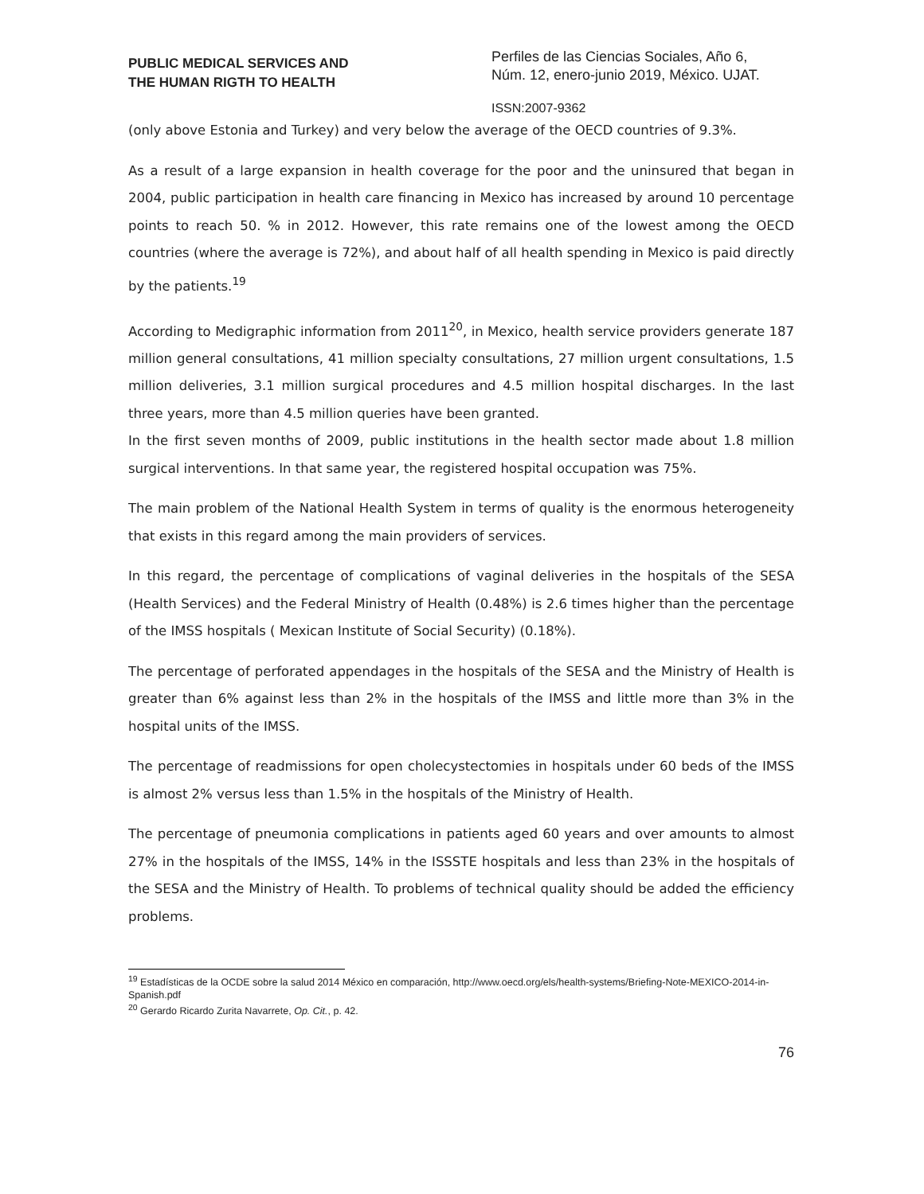PUBLIC MEDICAL SERVICES AND
THE HUMAN RIGTH TO HEALTH
Perfiles de las Ciencias Sociales, Año 6,
Núm. 12, enero-junio 2019, México. UJAT.
ISSN:2007-9362
(only above Estonia and Turkey) and very below the average of the OECD countries of 9.3%.
As a result of a large expansion in health coverage for the poor and the uninsured that began in 2004, public participation in health care financing in Mexico has increased by around 10 percentage points to reach 50. % in 2012. However, this rate remains one of the lowest among the OECD countries (where the average is 72%), and about half of all health spending in Mexico is paid directly by the patients.<sup>19</sup>
According to Medigraphic information from 2011<sup>20</sup>, in Mexico, health service providers generate 187 million general consultations, 41 million specialty consultations, 27 million urgent consultations, 1.5 million deliveries, 3.1 million surgical procedures and 4.5 million hospital discharges. In the last three years, more than 4.5 million queries have been granted.
In the first seven months of 2009, public institutions in the health sector made about 1.8 million surgical interventions. In that same year, the registered hospital occupation was 75%.
The main problem of the National Health System in terms of quality is the enormous heterogeneity that exists in this regard among the main providers of services.
In this regard, the percentage of complications of vaginal deliveries in the hospitals of the SESA (Health Services) and the Federal Ministry of Health (0.48%) is 2.6 times higher than the percentage of the IMSS hospitals ( Mexican Institute of Social Security) (0.18%).
The percentage of perforated appendages in the hospitals of the SESA and the Ministry of Health is greater than 6% against less than 2% in the hospitals of the IMSS and little more than 3% in the hospital units of the IMSS.
The percentage of readmissions for open cholecystectomies in hospitals under 60 beds of the IMSS is almost 2% versus less than 1.5% in the hospitals of the Ministry of Health.
The percentage of pneumonia complications in patients aged 60 years and over amounts to almost 27% in the hospitals of the IMSS, 14% in the ISSSTE hospitals and less than 23% in the hospitals of the SESA and the Ministry of Health. To problems of technical quality should be added the efficiency problems.
<sup>19</sup> Estadísticas de la OCDE sobre la salud 2014 México en comparación, http://www.oecd.org/els/health-systems/Briefing-Note-MEXICO-2014-in-Spanish.pdf
<sup>20</sup> Gerardo Ricardo Zurita Navarrete, Op. Cit., p. 42.
76